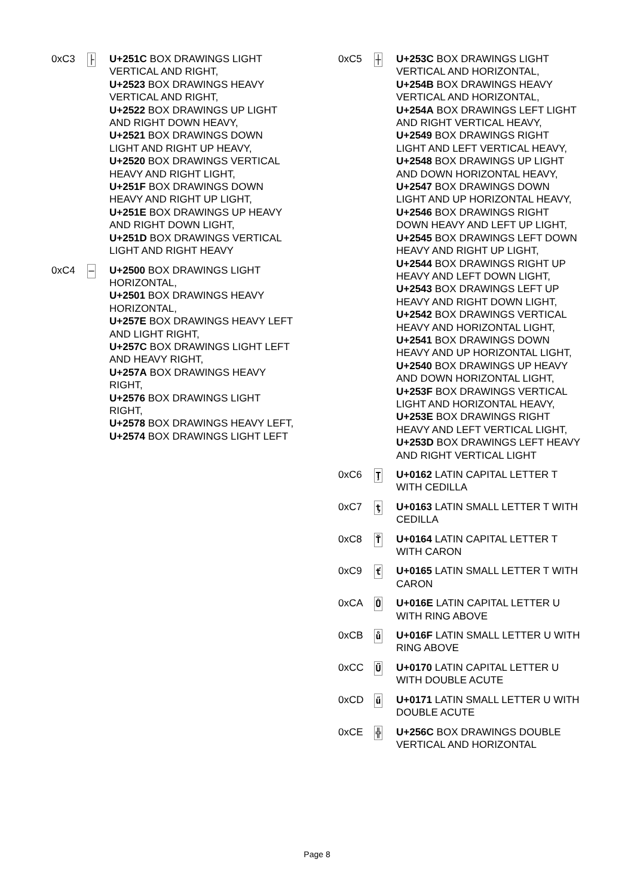0xC3
├
U+251C BOX DRAWINGS LIGHT VERTICAL AND RIGHT,
U+2523 BOX DRAWINGS HEAVY VERTICAL AND RIGHT,
U+2522 BOX DRAWINGS UP LIGHT AND RIGHT DOWN HEAVY,
U+2521 BOX DRAWINGS DOWN LIGHT AND RIGHT UP HEAVY,
U+2520 BOX DRAWINGS VERTICAL HEAVY AND RIGHT LIGHT,
U+251F BOX DRAWINGS DOWN HEAVY AND RIGHT UP LIGHT,
U+251E BOX DRAWINGS UP HEAVY AND RIGHT DOWN LIGHT,
U+251D BOX DRAWINGS VERTICAL LIGHT AND RIGHT HEAVY
0xC4
─
U+2500 BOX DRAWINGS LIGHT HORIZONTAL,
U+2501 BOX DRAWINGS HEAVY HORIZONTAL,
U+257E BOX DRAWINGS HEAVY LEFT AND LIGHT RIGHT,
U+257C BOX DRAWINGS LIGHT LEFT AND HEAVY RIGHT,
U+257A BOX DRAWINGS HEAVY RIGHT,
U+2576 BOX DRAWINGS LIGHT RIGHT,
U+2578 BOX DRAWINGS HEAVY LEFT,
U+2574 BOX DRAWINGS LIGHT LEFT
0xC5
┼
U+253C BOX DRAWINGS LIGHT VERTICAL AND HORIZONTAL,
U+254B BOX DRAWINGS HEAVY VERTICAL AND HORIZONTAL,
U+254A BOX DRAWINGS LEFT LIGHT AND RIGHT VERTICAL HEAVY,
U+2549 BOX DRAWINGS RIGHT LIGHT AND LEFT VERTICAL HEAVY,
U+2548 BOX DRAWINGS UP LIGHT AND DOWN HORIZONTAL HEAVY,
U+2547 BOX DRAWINGS DOWN LIGHT AND UP HORIZONTAL HEAVY,
U+2546 BOX DRAWINGS RIGHT DOWN HEAVY AND LEFT UP LIGHT,
U+2545 BOX DRAWINGS LEFT DOWN HEAVY AND RIGHT UP LIGHT,
U+2544 BOX DRAWINGS RIGHT UP HEAVY AND LEFT DOWN LIGHT,
U+2543 BOX DRAWINGS LEFT UP HEAVY AND RIGHT DOWN LIGHT,
U+2542 BOX DRAWINGS VERTICAL HEAVY AND HORIZONTAL LIGHT,
U+2541 BOX DRAWINGS DOWN HEAVY AND UP HORIZONTAL LIGHT,
U+2540 BOX DRAWINGS UP HEAVY AND DOWN HORIZONTAL LIGHT,
U+253F BOX DRAWINGS VERTICAL LIGHT AND HORIZONTAL HEAVY,
U+253E BOX DRAWINGS RIGHT HEAVY AND LEFT VERTICAL LIGHT,
U+253D BOX DRAWINGS LEFT HEAVY AND RIGHT VERTICAL LIGHT
0xC6
Ţ
U+0162 LATIN CAPITAL LETTER T WITH CEDILLA
0xC7
ţ
U+0163 LATIN SMALL LETTER T WITH CEDILLA
0xC8
Ť
U+0164 LATIN CAPITAL LETTER T WITH CARON
0xC9
ť
U+0165 LATIN SMALL LETTER T WITH CARON
0xCA
Ů
U+016E LATIN CAPITAL LETTER U WITH RING ABOVE
0xCB
ů
U+016F LATIN SMALL LETTER U WITH RING ABOVE
0xCC
Ű
U+0170 LATIN CAPITAL LETTER U WITH DOUBLE ACUTE
0xCD
ű
U+0171 LATIN SMALL LETTER U WITH DOUBLE ACUTE
0xCE
╬
U+256C BOX DRAWINGS DOUBLE VERTICAL AND HORIZONTAL
Page 8